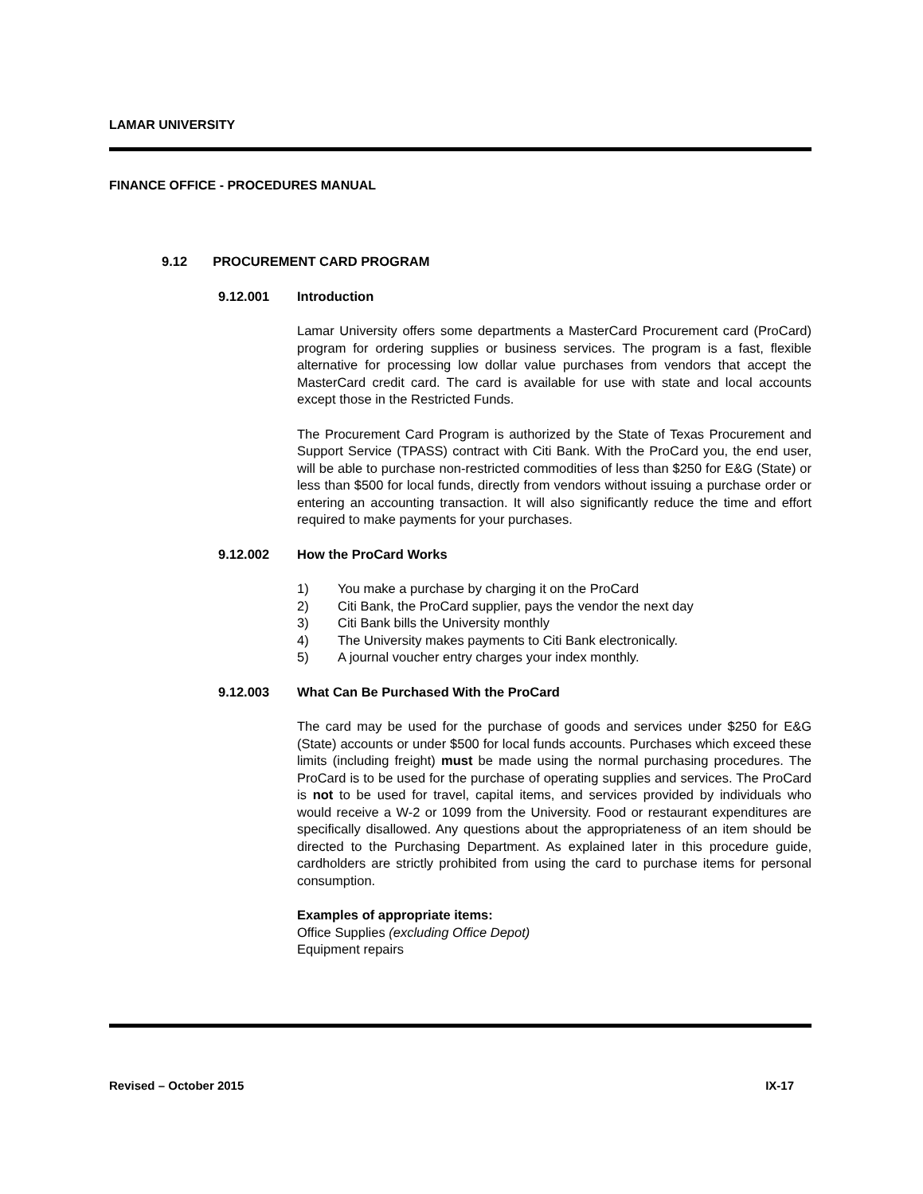LAMAR UNIVERSITY
FINANCE OFFICE - PROCEDURES MANUAL
9.12 PROCUREMENT CARD PROGRAM
9.12.001 Introduction
Lamar University offers some departments a MasterCard Procurement card (ProCard) program for ordering supplies or business services. The program is a fast, flexible alternative for processing low dollar value purchases from vendors that accept the MasterCard credit card. The card is available for use with state and local accounts except those in the Restricted Funds.
The Procurement Card Program is authorized by the State of Texas Procurement and Support Service (TPASS) contract with Citi Bank. With the ProCard you, the end user, will be able to purchase non-restricted commodities of less than $250 for E&G (State) or less than $500 for local funds, directly from vendors without issuing a purchase order or entering an accounting transaction. It will also significantly reduce the time and effort required to make payments for your purchases.
9.12.002 How the ProCard Works
1) You make a purchase by charging it on the ProCard
2) Citi Bank, the ProCard supplier, pays the vendor the next day
3) Citi Bank bills the University monthly
4) The University makes payments to Citi Bank electronically.
5) A journal voucher entry charges your index monthly.
9.12.003 What Can Be Purchased With the ProCard
The card may be used for the purchase of goods and services under $250 for E&G (State) accounts or under $500 for local funds accounts. Purchases which exceed these limits (including freight) must be made using the normal purchasing procedures. The ProCard is to be used for the purchase of operating supplies and services. The ProCard is not to be used for travel, capital items, and services provided by individuals who would receive a W-2 or 1099 from the University. Food or restaurant expenditures are specifically disallowed. Any questions about the appropriateness of an item should be directed to the Purchasing Department. As explained later in this procedure guide, cardholders are strictly prohibited from using the card to purchase items for personal consumption.
Examples of appropriate items:
Office Supplies (excluding Office Depot)
Equipment repairs
Revised – October 2015 IX-17